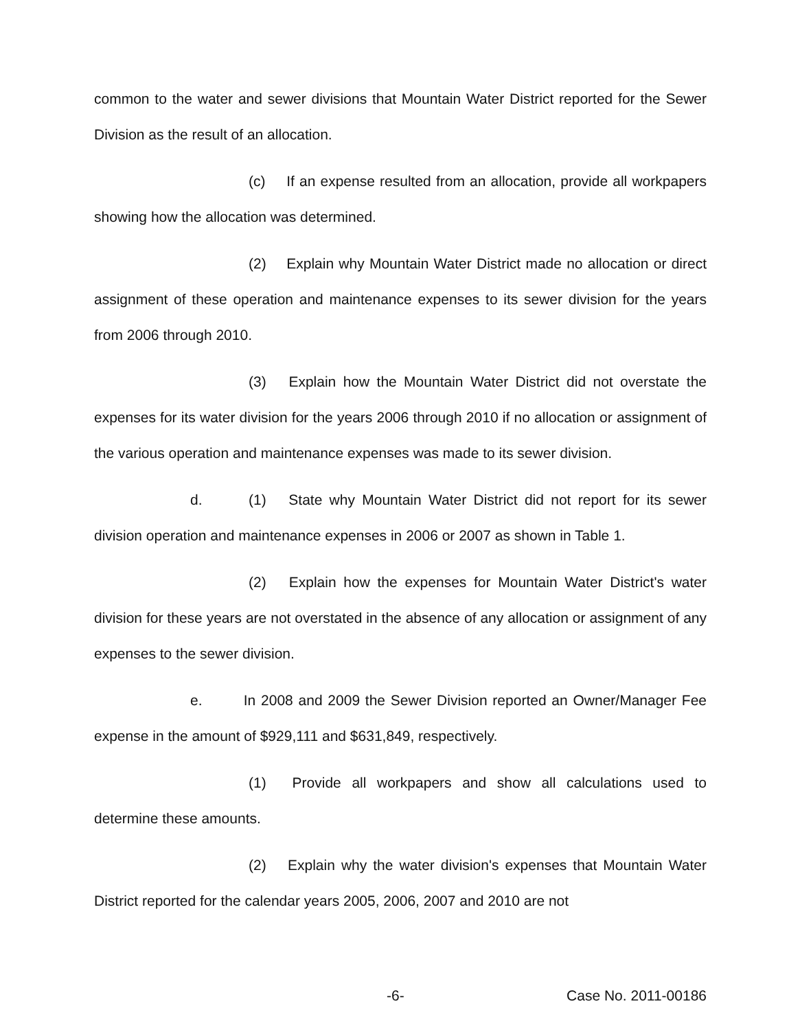common to the water and sewer divisions that Mountain Water District reported for the Sewer Division as the result of an allocation.
(c) If an expense resulted from an allocation, provide all workpapers showing how the allocation was determined.
(2) Explain why Mountain Water District made no allocation or direct assignment of these operation and maintenance expenses to its sewer division for the years from 2006 through 2010.
(3) Explain how the Mountain Water District did not overstate the expenses for its water division for the years 2006 through 2010 if no allocation or assignment of the various operation and maintenance expenses was made to its sewer division.
d. (1) State why Mountain Water District did not report for its sewer division operation and maintenance expenses in 2006 or 2007 as shown in Table 1.
(2) Explain how the expenses for Mountain Water District's water division for these years are not overstated in the absence of any allocation or assignment of any expenses to the sewer division.
e. In 2008 and 2009 the Sewer Division reported an Owner/Manager Fee expense in the amount of $929,111 and $631,849, respectively.
(1) Provide all workpapers and show all calculations used to determine these amounts.
(2) Explain why the water division's expenses that Mountain Water District reported for the calendar years 2005, 2006, 2007 and 2010 are not
-6- Case No. 2011-00186